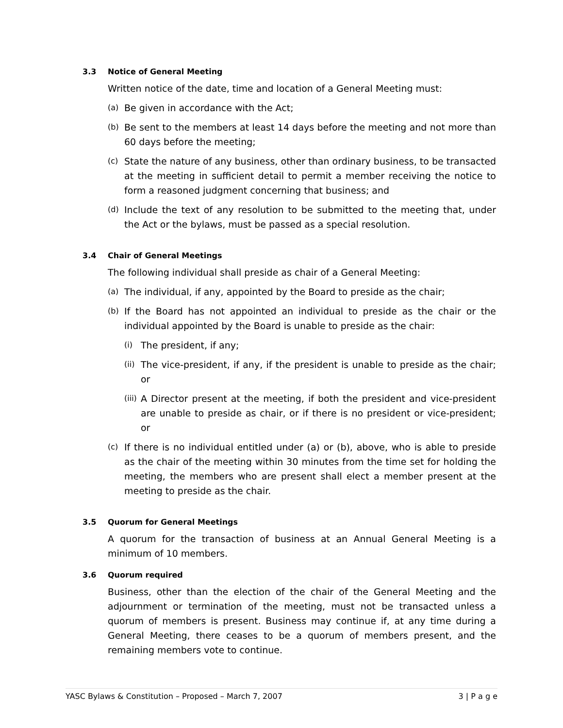3.3 Notice of General Meeting
Written notice of the date, time and location of a General Meeting must:
(a) Be given in accordance with the Act;
(b) Be sent to the members at least 14 days before the meeting and not more than 60 days before the meeting;
(c) State the nature of any business, other than ordinary business, to be transacted at the meeting in sufficient detail to permit a member receiving the notice to form a reasoned judgment concerning that business; and
(d) Include the text of any resolution to be submitted to the meeting that, under the Act or the bylaws, must be passed as a special resolution.
3.4 Chair of General Meetings
The following individual shall preside as chair of a General Meeting:
(a) The individual, if any, appointed by the Board to preside as the chair;
(b) If the Board has not appointed an individual to preside as the chair or the individual appointed by the Board is unable to preside as the chair:
(i) The president, if any;
(ii) The vice-president, if any, if the president is unable to preside as the chair; or
(iii) A Director present at the meeting, if both the president and vice-president are unable to preside as chair, or if there is no president or vice-president; or
(c) If there is no individual entitled under (a) or (b), above, who is able to preside as the chair of the meeting within 30 minutes from the time set for holding the meeting, the members who are present shall elect a member present at the meeting to preside as the chair.
3.5 Quorum for General Meetings
A quorum for the transaction of business at an Annual General Meeting is a minimum of 10 members.
3.6 Quorum required
Business, other than the election of the chair of the General Meeting and the adjournment or termination of the meeting, must not be transacted unless a quorum of members is present. Business may continue if, at any time during a General Meeting, there ceases to be a quorum of members present, and the remaining members vote to continue.
YASC Bylaws & Constitution – Proposed – March 7, 2007 3 | P a g e